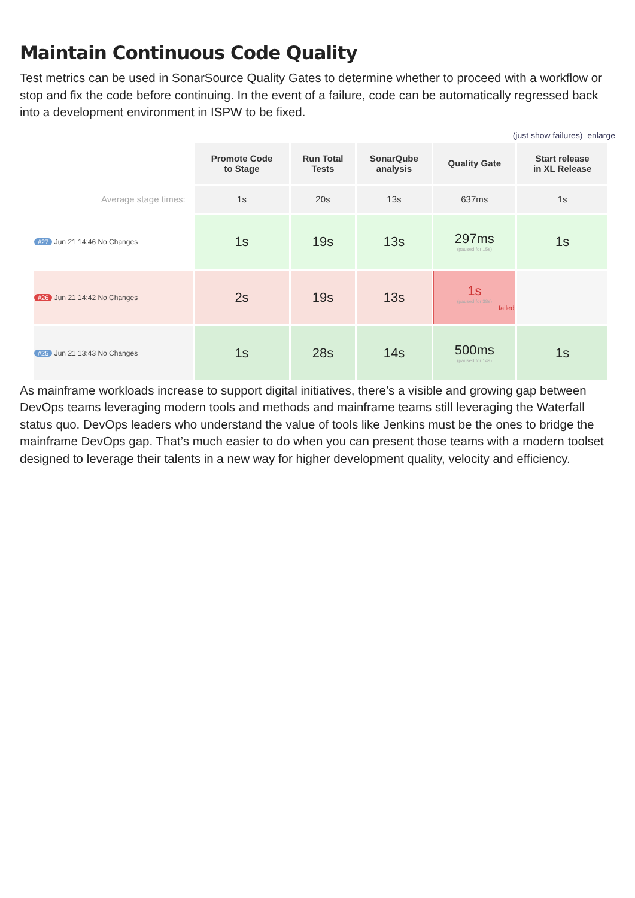Maintain Continuous Code Quality
Test metrics can be used in SonarSource Quality Gates to determine whether to proceed with a workflow or stop and fix the code before continuing. In the event of a failure, code can be automatically regressed back into a development environment in ISPW to be fixed.
(just show failures) enlarge
| | Promote Code to Stage | Run Total Tests | SonarQube analysis | Quality Gate | Start release in XL Release |
| Average stage times: | 1s | 20s | 13s | 637ms | 1s |
| #27 Jun 21 14:46 No Changes | 1s | 19s | 13s | 297ms (paused for 15s) | 1s |
| #26 Jun 21 14:42 No Changes | 2s | 19s | 13s | 1s (paused for 38s) failed | |
| #25 Jun 21 13:43 No Changes | 1s | 28s | 14s | 500ms (paused for 14s) | 1s |
As mainframe workloads increase to support digital initiatives, there’s a visible and growing gap between DevOps teams leveraging modern tools and methods and mainframe teams still leveraging the Waterfall status quo. DevOps leaders who understand the value of tools like Jenkins must be the ones to bridge the mainframe DevOps gap. That’s much easier to do when you can present those teams with a modern toolset designed to leverage their talents in a new way for higher development quality, velocity and efficiency.